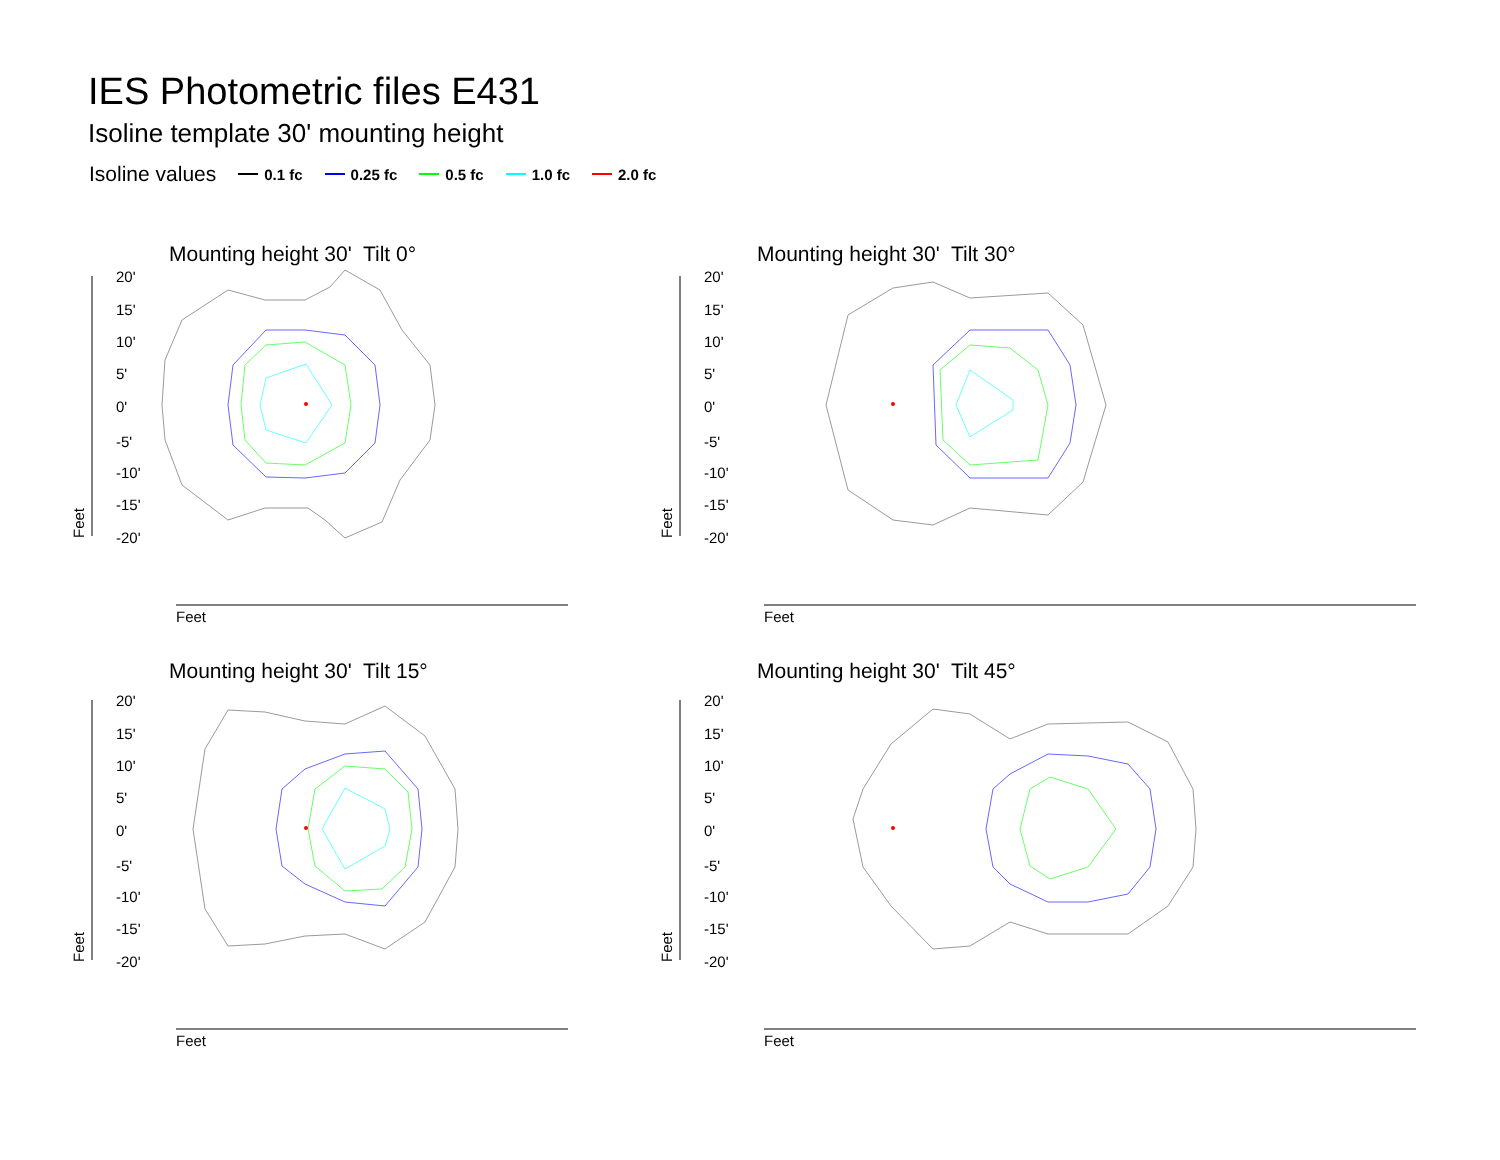IES Photometric files E431
Isoline template 30' mounting height
Isoline values 0.1 fc 0.25 fc 0.5 fc 1.0 fc 2.0 fc
Mounting height 30' Tilt 0°
20'
15'
10'
5'
0'
-5'
-10'
-15'
-20'
Feet
Feet
Mounting height 30' Tilt 30°
20'
15'
10'
5'
0'
-5'
-10'
-15'
-20'
Feet
Feet
Mounting height 30' Tilt 15°
20'
15'
10'
5'
0'
-5'
-10'
-15'
-20'
Feet
Feet
Mounting height 30' Tilt 45°
20'
15'
10'
5'
0'
-5'
-10'
-15'
-20'
Feet
Feet